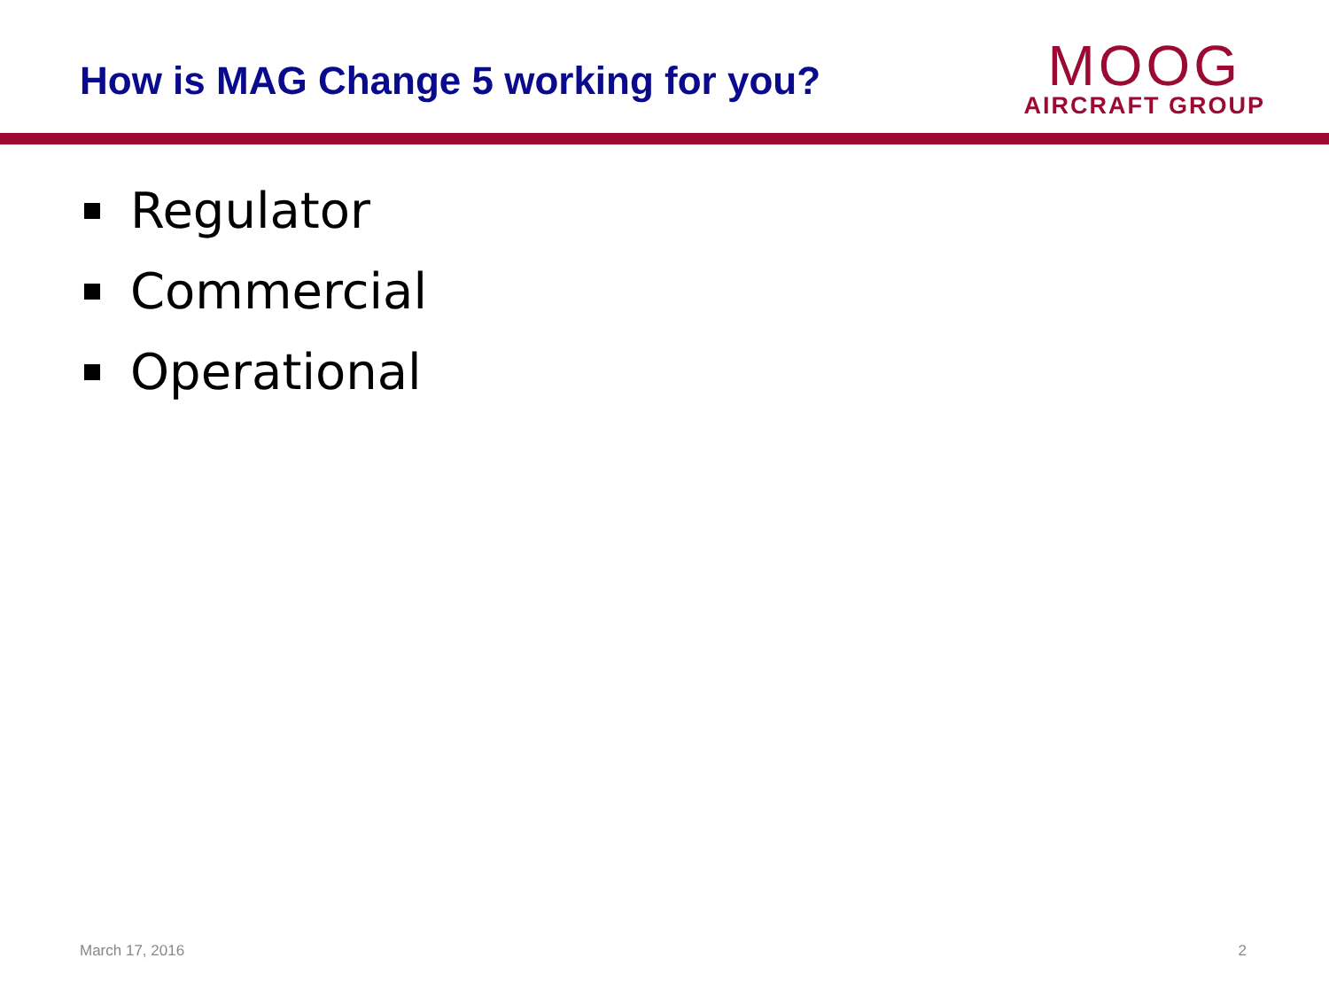How is MAG Change 5 working for you?
MOOG
AIRCRAFT GROUP
Regulator
Commercial
Operational
March 17, 2016 2